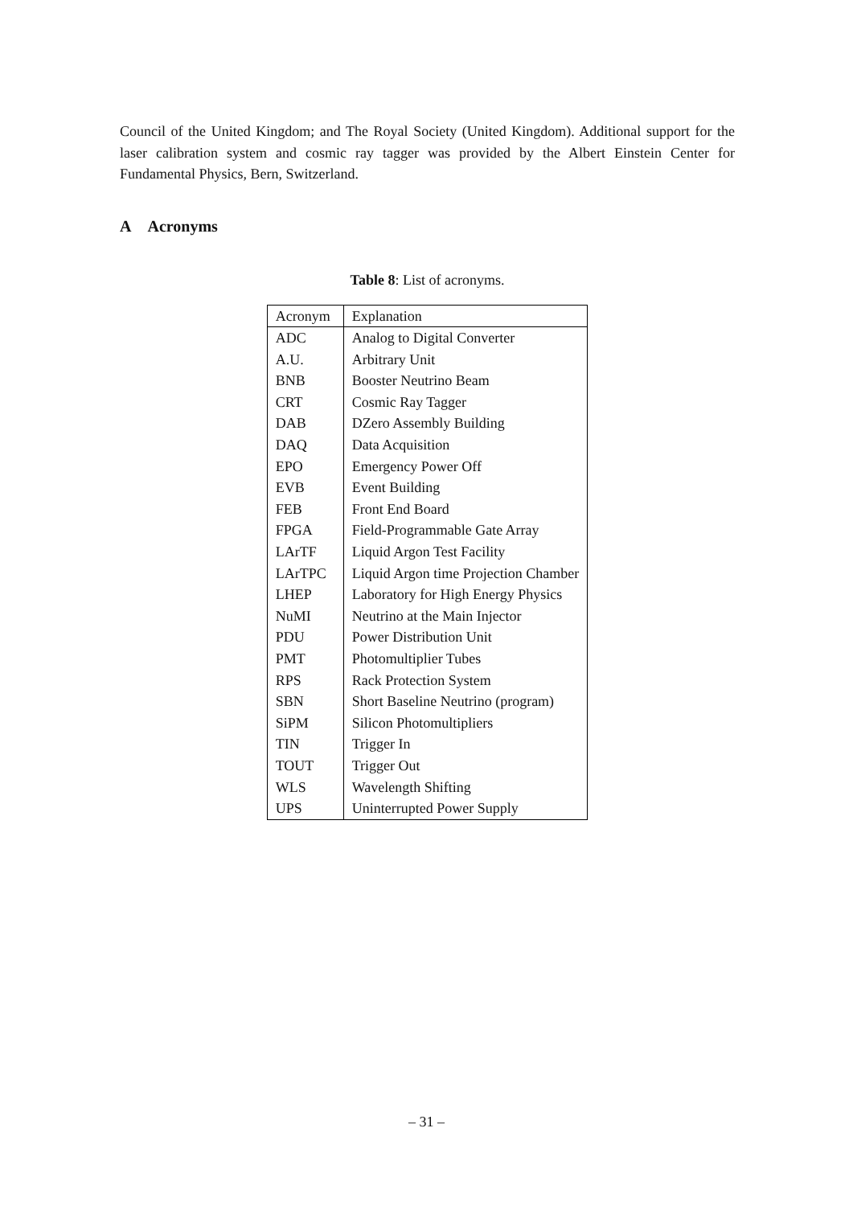Council of the United Kingdom; and The Royal Society (United Kingdom). Additional support for the laser calibration system and cosmic ray tagger was provided by the Albert Einstein Center for Fundamental Physics, Bern, Switzerland.
A Acronyms
Table 8: List of acronyms.
| Acronym | Explanation |
| --- | --- |
| ADC | Analog to Digital Converter |
| A.U. | Arbitrary Unit |
| BNB | Booster Neutrino Beam |
| CRT | Cosmic Ray Tagger |
| DAB | DZero Assembly Building |
| DAQ | Data Acquisition |
| EPO | Emergency Power Off |
| EVB | Event Building |
| FEB | Front End Board |
| FPGA | Field-Programmable Gate Array |
| LArTF | Liquid Argon Test Facility |
| LArTPC | Liquid Argon time Projection Chamber |
| LHEP | Laboratory for High Energy Physics |
| NuMI | Neutrino at the Main Injector |
| PDU | Power Distribution Unit |
| PMT | Photomultiplier Tubes |
| RPS | Rack Protection System |
| SBN | Short Baseline Neutrino (program) |
| SiPM | Silicon Photomultipliers |
| TIN | Trigger In |
| TOUT | Trigger Out |
| WLS | Wavelength Shifting |
| UPS | Uninterrupted Power Supply |
– 31 –